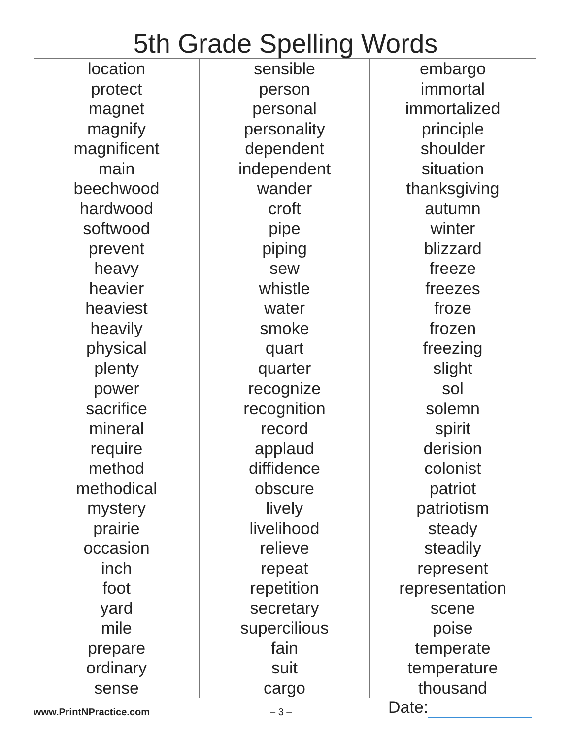5th Grade Spelling Words
| location protect magnet magnify magnificent main beechwood hardwood softwood prevent heavy heavier heaviest heavily physical plenty | sensible person personal personality dependent independent wander croft pipe piping sew whistle water smoke quart quarter | embargo immortal immortalized principle shoulder situation thanksgiving autumn winter blizzard freeze freezes froze frozen freezing slight |
| power sacrifice mineral require method methodical mystery prairie occasion inch foot yard mile prepare ordinary sense | recognize recognition record applaud diffidence obscure lively livelihood relieve repeat repetition secretary supercilious fain suit cargo | sol solemn spirit derision colonist patriot patriotism steady steadily represent representation scene poise temperate temperature thousand |
www.PrintNPractice.com – 3 – Date: